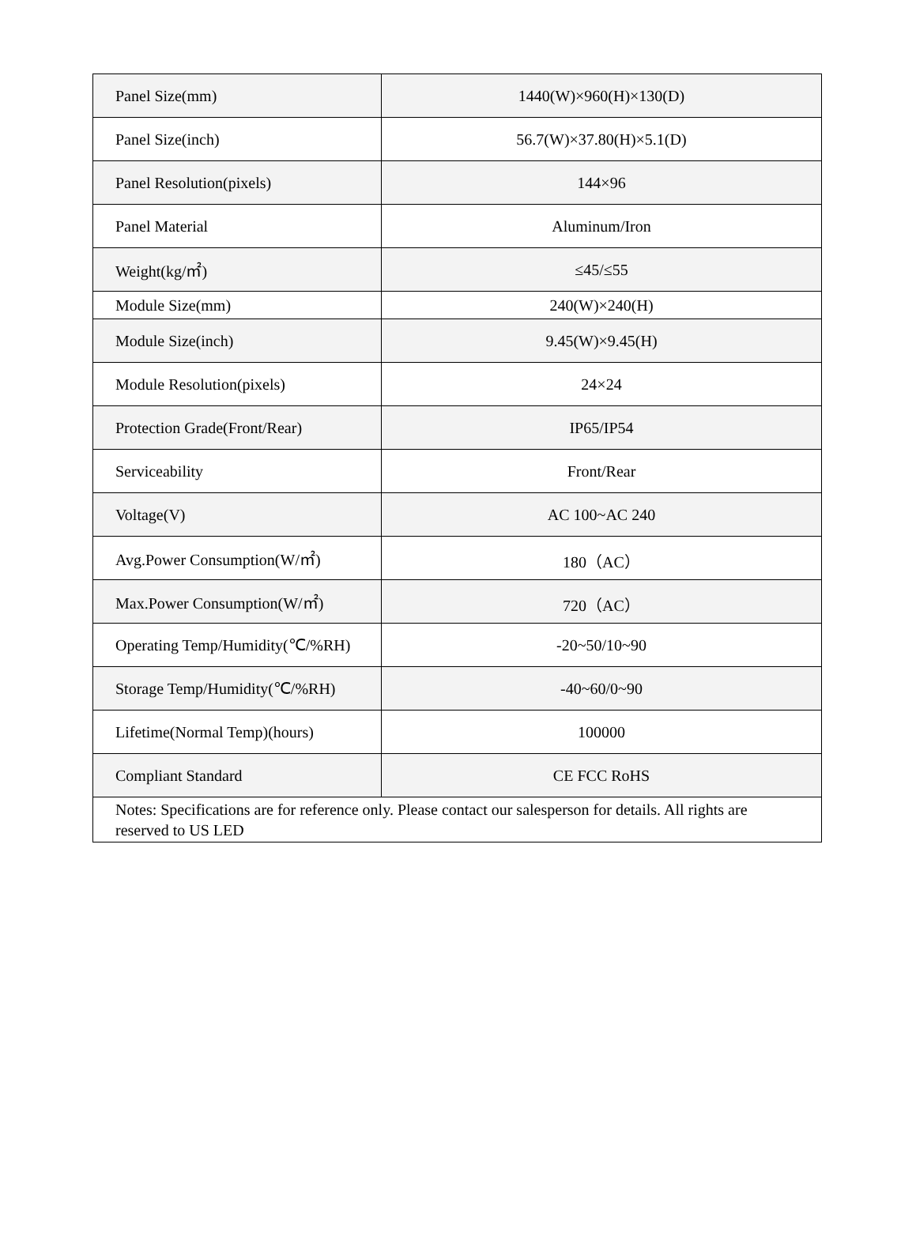| Panel Size(mm) | 1440(W)×960(H)×130(D) |
| Panel Size(inch) | 56.7(W)×37.80(H)×5.1(D) |
| Panel Resolution(pixels) | 144×96 |
| Panel Material | Aluminum/Iron |
| Weight(kg/㎡) | ≤45/≤55 |
| Module Size(mm) | 240(W)×240(H) |
| Module Size(inch) | 9.45(W)×9.45(H) |
| Module Resolution(pixels) | 24×24 |
| Protection Grade(Front/Rear) | IP65/IP54 |
| Serviceability | Front/Rear |
| Voltage(V) | AC 100~AC 240 |
| Avg.Power Consumption(W/㎡) | 180（AC） |
| Max.Power Consumption(W/㎡) | 720（AC） |
| Operating Temp/Humidity(℃/%RH) | -20~50/10~90 |
| Storage Temp/Humidity(℃/%RH) | -40~60/0~90 |
| Lifetime(Normal Temp)(hours) | 100000 |
| Compliant Standard | CE FCC RoHS |
| Notes: Specifications are for reference only. Please contact our salesperson for details. All rights are reserved to US LED | |